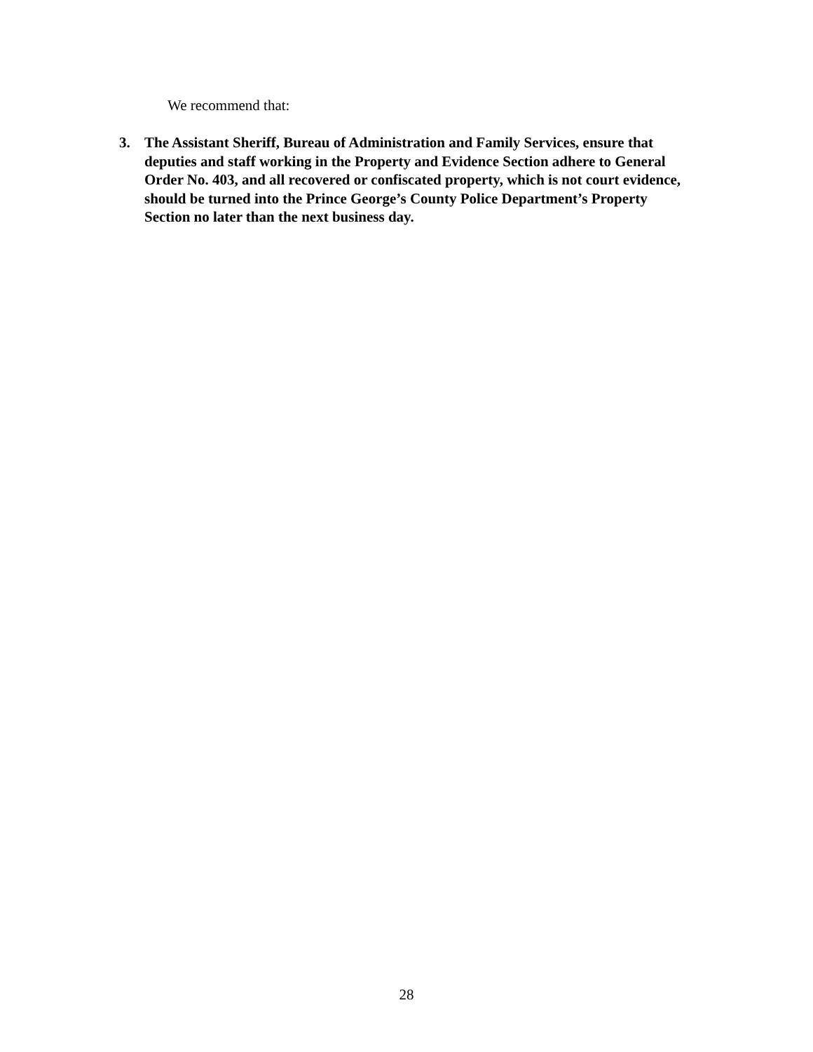We recommend that:
3. The Assistant Sheriff, Bureau of Administration and Family Services, ensure that deputies and staff working in the Property and Evidence Section adhere to General Order No. 403, and all recovered or confiscated property, which is not court evidence, should be turned into the Prince George’s County Police Department’s Property Section no later than the next business day.
28